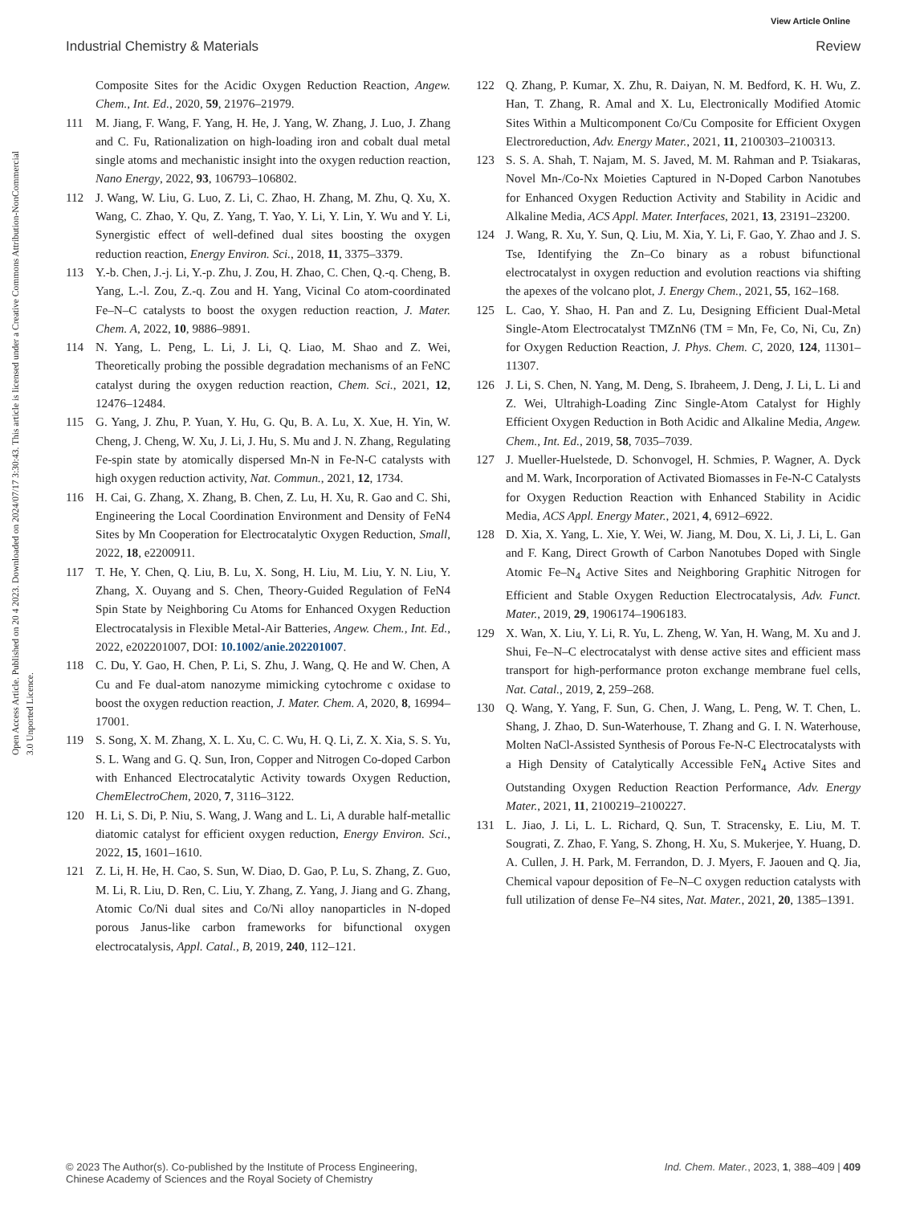View Article Online
Industrial Chemistry & Materials Review
Open Access Article. Published on 20 4 2023. Downloaded on 2024/07/17 3:30:43. This article is licensed under a Creative Commons Attribution-NonCommercial 3.0 Unported Licence.
Composite Sites for the Acidic Oxygen Reduction Reaction, Angew. Chem., Int. Ed., 2020, 59, 21976–21979.
111 M. Jiang, F. Wang, F. Yang, H. He, J. Yang, W. Zhang, J. Luo, J. Zhang and C. Fu, Rationalization on high-loading iron and cobalt dual metal single atoms and mechanistic insight into the oxygen reduction reaction, Nano Energy, 2022, 93, 106793–106802.
112 J. Wang, W. Liu, G. Luo, Z. Li, C. Zhao, H. Zhang, M. Zhu, Q. Xu, X. Wang, C. Zhao, Y. Qu, Z. Yang, T. Yao, Y. Li, Y. Lin, Y. Wu and Y. Li, Synergistic effect of well-defined dual sites boosting the oxygen reduction reaction, Energy Environ. Sci., 2018, 11, 3375–3379.
113 Y.-b. Chen, J.-j. Li, Y.-p. Zhu, J. Zou, H. Zhao, C. Chen, Q.-q. Cheng, B. Yang, L.-l. Zou, Z.-q. Zou and H. Yang, Vicinal Co atom-coordinated Fe–N–C catalysts to boost the oxygen reduction reaction, J. Mater. Chem. A, 2022, 10, 9886–9891.
114 N. Yang, L. Peng, L. Li, J. Li, Q. Liao, M. Shao and Z. Wei, Theoretically probing the possible degradation mechanisms of an FeNC catalyst during the oxygen reduction reaction, Chem. Sci., 2021, 12, 12476–12484.
115 G. Yang, J. Zhu, P. Yuan, Y. Hu, G. Qu, B. A. Lu, X. Xue, H. Yin, W. Cheng, J. Cheng, W. Xu, J. Li, J. Hu, S. Mu and J. N. Zhang, Regulating Fe-spin state by atomically dispersed Mn-N in Fe-N-C catalysts with high oxygen reduction activity, Nat. Commun., 2021, 12, 1734.
116 H. Cai, G. Zhang, X. Zhang, B. Chen, Z. Lu, H. Xu, R. Gao and C. Shi, Engineering the Local Coordination Environment and Density of FeN4 Sites by Mn Cooperation for Electrocatalytic Oxygen Reduction, Small, 2022, 18, e2200911.
117 T. He, Y. Chen, Q. Liu, B. Lu, X. Song, H. Liu, M. Liu, Y. N. Liu, Y. Zhang, X. Ouyang and S. Chen, Theory-Guided Regulation of FeN4 Spin State by Neighboring Cu Atoms for Enhanced Oxygen Reduction Electrocatalysis in Flexible Metal-Air Batteries, Angew. Chem., Int. Ed., 2022, e202201007, DOI: 10.1002/anie.202201007.
118 C. Du, Y. Gao, H. Chen, P. Li, S. Zhu, J. Wang, Q. He and W. Chen, A Cu and Fe dual-atom nanozyme mimicking cytochrome c oxidase to boost the oxygen reduction reaction, J. Mater. Chem. A, 2020, 8, 16994–17001.
119 S. Song, X. M. Zhang, X. L. Xu, C. C. Wu, H. Q. Li, Z. X. Xia, S. S. Yu, S. L. Wang and G. Q. Sun, Iron, Copper and Nitrogen Co-doped Carbon with Enhanced Electrocatalytic Activity towards Oxygen Reduction, ChemElectroChem, 2020, 7, 3116–3122.
120 H. Li, S. Di, P. Niu, S. Wang, J. Wang and L. Li, A durable half-metallic diatomic catalyst for efficient oxygen reduction, Energy Environ. Sci., 2022, 15, 1601–1610.
121 Z. Li, H. He, H. Cao, S. Sun, W. Diao, D. Gao, P. Lu, S. Zhang, Z. Guo, M. Li, R. Liu, D. Ren, C. Liu, Y. Zhang, Z. Yang, J. Jiang and G. Zhang, Atomic Co/Ni dual sites and Co/Ni alloy nanoparticles in N-doped porous Janus-like carbon frameworks for bifunctional oxygen electrocatalysis, Appl. Catal., B, 2019, 240, 112–121.
122 Q. Zhang, P. Kumar, X. Zhu, R. Daiyan, N. M. Bedford, K. H. Wu, Z. Han, T. Zhang, R. Amal and X. Lu, Electronically Modified Atomic Sites Within a Multicomponent Co/Cu Composite for Efficient Oxygen Electroreduction, Adv. Energy Mater., 2021, 11, 2100303–2100313.
123 S. S. A. Shah, T. Najam, M. S. Javed, M. M. Rahman and P. Tsiakaras, Novel Mn-/Co-Nx Moieties Captured in N-Doped Carbon Nanotubes for Enhanced Oxygen Reduction Activity and Stability in Acidic and Alkaline Media, ACS Appl. Mater. Interfaces, 2021, 13, 23191–23200.
124 J. Wang, R. Xu, Y. Sun, Q. Liu, M. Xia, Y. Li, F. Gao, Y. Zhao and J. S. Tse, Identifying the Zn–Co binary as a robust bifunctional electrocatalyst in oxygen reduction and evolution reactions via shifting the apexes of the volcano plot, J. Energy Chem., 2021, 55, 162–168.
125 L. Cao, Y. Shao, H. Pan and Z. Lu, Designing Efficient Dual-Metal Single-Atom Electrocatalyst TMZnN6 (TM = Mn, Fe, Co, Ni, Cu, Zn) for Oxygen Reduction Reaction, J. Phys. Chem. C, 2020, 124, 11301–11307.
126 J. Li, S. Chen, N. Yang, M. Deng, S. Ibraheem, J. Deng, J. Li, L. Li and Z. Wei, Ultrahigh-Loading Zinc Single-Atom Catalyst for Highly Efficient Oxygen Reduction in Both Acidic and Alkaline Media, Angew. Chem., Int. Ed., 2019, 58, 7035–7039.
127 J. Mueller-Huelstede, D. Schonvogel, H. Schmies, P. Wagner, A. Dyck and M. Wark, Incorporation of Activated Biomasses in Fe-N-C Catalysts for Oxygen Reduction Reaction with Enhanced Stability in Acidic Media, ACS Appl. Energy Mater., 2021, 4, 6912–6922.
128 D. Xia, X. Yang, L. Xie, Y. Wei, W. Jiang, M. Dou, X. Li, J. Li, L. Gan and F. Kang, Direct Growth of Carbon Nanotubes Doped with Single Atomic Fe–N<sub>4</sub> Active Sites and Neighboring Graphitic Nitrogen for Efficient and Stable Oxygen Reduction Electrocatalysis, Adv. Funct. Mater., 2019, 29, 1906174–1906183.
129 X. Wan, X. Liu, Y. Li, R. Yu, L. Zheng, W. Yan, H. Wang, M. Xu and J. Shui, Fe–N–C electrocatalyst with dense active sites and efficient mass transport for high-performance proton exchange membrane fuel cells, Nat. Catal., 2019, 2, 259–268.
130 Q. Wang, Y. Yang, F. Sun, G. Chen, J. Wang, L. Peng, W. T. Chen, L. Shang, J. Zhao, D. Sun-Waterhouse, T. Zhang and G. I. N. Waterhouse, Molten NaCl-Assisted Synthesis of Porous Fe-N-C Electrocatalysts with a High Density of Catalytically Accessible FeN<sub>4</sub> Active Sites and Outstanding Oxygen Reduction Reaction Performance, Adv. Energy Mater., 2021, 11, 2100219–2100227.
131 L. Jiao, J. Li, L. L. Richard, Q. Sun, T. Stracensky, E. Liu, M. T. Sougrati, Z. Zhao, F. Yang, S. Zhong, H. Xu, S. Mukerjee, Y. Huang, D. A. Cullen, J. H. Park, M. Ferrandon, D. J. Myers, F. Jaouen and Q. Jia, Chemical vapour deposition of Fe–N–C oxygen reduction catalysts with full utilization of dense Fe–N4 sites, Nat. Mater., 2021, 20, 1385–1391.
© 2023 The Author(s). Co-published by the Institute of Process Engineering,
Chinese Academy of Sciences and the Royal Society of Chemistry Ind. Chem. Mater., 2023, 1, 388–409 | 409